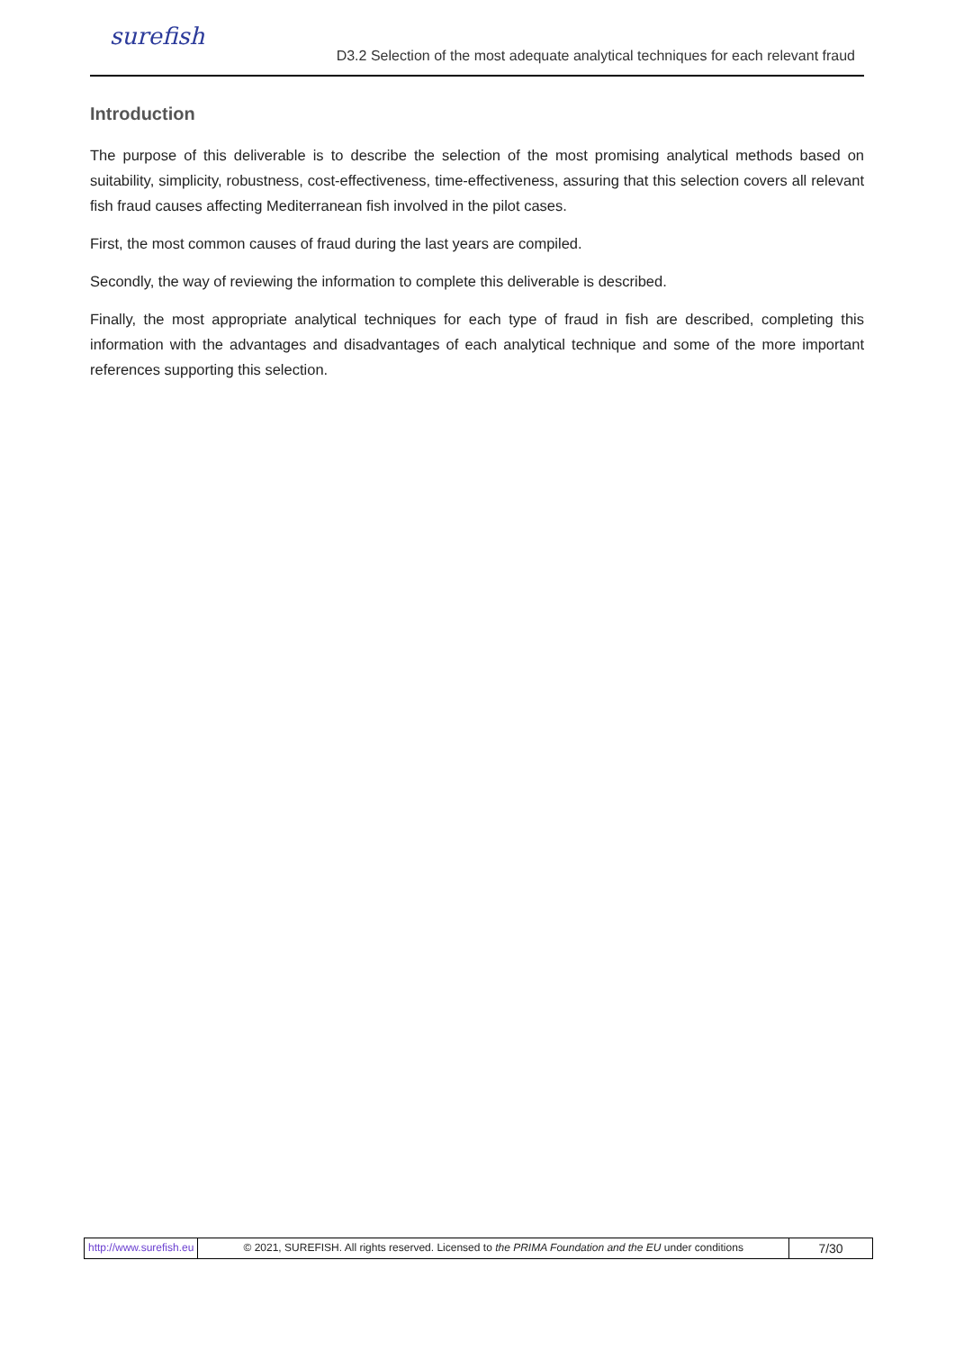surefish
D3.2 Selection of the most adequate analytical techniques for each relevant fraud
Introduction
The purpose of this deliverable is to describe the selection of the most promising analytical methods based on suitability, simplicity, robustness, cost-effectiveness, time-effectiveness, assuring that this selection covers all relevant fish fraud causes affecting Mediterranean fish involved in the pilot cases.
First, the most common causes of fraud during the last years are compiled.
Secondly, the way of reviewing the information to complete this deliverable is described.
Finally, the most appropriate analytical techniques for each type of fraud in fish are described, completing this information with the advantages and disadvantages of each analytical technique and some of the more important references supporting this selection.
http://www.surefish.eu © 2021, SUREFISH. All rights reserved. Licensed to the PRIMA Foundation and the EU under conditions
7/30